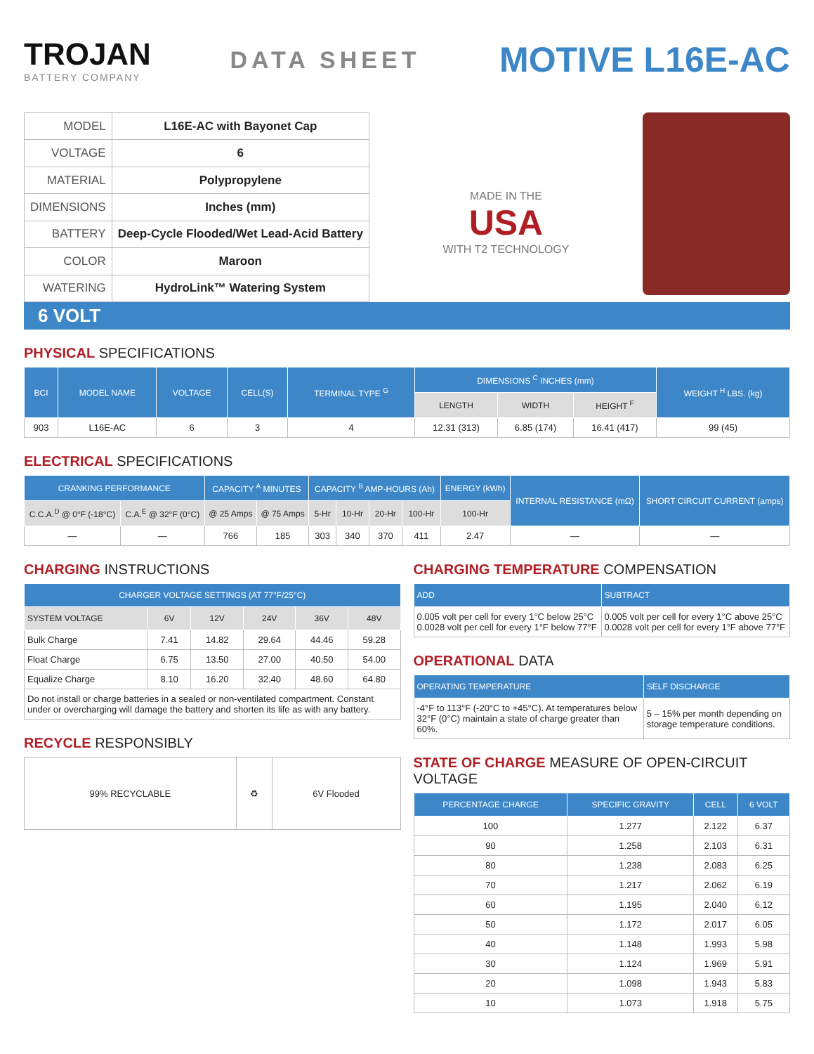TROJAN
BATTERY COMPANY
DATA SHEET
MOTIVE L16E-AC
| MODEL | L16E-AC with Bayonet Cap |
| VOLTAGE | 6 |
| MATERIAL | Polypropylene |
| DIMENSIONS | Inches (mm) |
| BATTERY | Deep-Cycle Flooded/Wet Lead-Acid Battery |
| COLOR | Maroon |
| WATERING | HydroLink™ Watering System |
MADE IN THE
USA
WITH T2 TECHNOLOGY
6 VOLT
PHYSICAL SPECIFICATIONS
| BCI | MODEL NAME | VOLTAGE | CELL(S) | TERMINAL TYPE <sup>G</sup> | DIMENSIONS <sup>C</sup> INCHES (mm) | | | WEIGHT <sup>H</sup> LBS. (kg) |
| --- | --- | --- | --- | --- | --- | --- | --- | --- |
| | | | | | LENGTH | WIDTH | HEIGHT <sup>F</sup> | |
| 903 | L16E-AC | 6 | 3 | 4 | 12.31 (313) | 6.85 (174) | 16.41 (417) | 99 (45) |
ELECTRICAL SPECIFICATIONS
| CRANKING PERFORMANCE | | CAPACITY <sup>A</sup> MINUTES | | CAPACITY <sup>B</sup> AMP-HOURS (Ah) | | | | ENERGY (kWh) | INTERNAL RESISTANCE (mΩ) | SHORT CIRCUIT CURRENT (amps) |
| --- | --- | --- | --- | --- | --- | --- | --- | --- | --- | --- |
| C.C.A.<sup>D</sup> @ 0°F (-18°C) | C.A.<sup>E</sup> @ 32°F (0°C) | @ 25 Amps | @ 75 Amps | 5-Hr | 10-Hr | 20-Hr | 100-Hr | 100-Hr | | |
| — | — | 766 | 185 | 303 | 340 | 370 | 411 | 2.47 | — | — |
CHARGING INSTRUCTIONS
| CHARGER VOLTAGE SETTINGS (AT 77°F/25°C) | | | | | |
| --- | --- | --- | --- | --- | --- |
| SYSTEM VOLTAGE | 6V | 12V | 24V | 36V | 48V |
| Bulk Charge | 7.41 | 14.82 | 29.64 | 44.46 | 59.28 |
| Float Charge | 6.75 | 13.50 | 27.00 | 40.50 | 54.00 |
| Equalize Charge | 8.10 | 16.20 | 32.40 | 48.60 | 64.80 |
| Do not install or charge batteries in a sealed or non-ventilated compartment. Constant under or overcharging will damage the battery and shorten its life as with any battery. | | | | | |
RECYCLE RESPONSIBLY
| 99% RECYCLABLE | ♻ | 6V Flooded |
CHARGING TEMPERATURE COMPENSATION
| ADD | SUBTRACT |
| --- | --- |
| 0.005 volt per cell for every 1°C below 25°C 0.0028 volt per cell for every 1°F below 77°F | 0.005 volt per cell for every 1°C above 25°C 0.0028 volt per cell for every 1°F above 77°F |
OPERATIONAL DATA
| OPERATING TEMPERATURE | SELF DISCHARGE |
| --- | --- |
| -4°F to 113°F (-20°C to +45°C). At temperatures below 32°F (0°C) maintain a state of charge greater than 60%. | 5 – 15% per month depending on storage temperature conditions. |
STATE OF CHARGE MEASURE OF OPEN-CIRCUIT VOLTAGE
| PERCENTAGE CHARGE | SPECIFIC GRAVITY | CELL | 6 VOLT |
| --- | --- | --- | --- |
| 100 | 1.277 | 2.122 | 6.37 |
| 90 | 1.258 | 2.103 | 6.31 |
| 80 | 1.238 | 2.083 | 6.25 |
| 70 | 1.217 | 2.062 | 6.19 |
| 60 | 1.195 | 2.040 | 6.12 |
| 50 | 1.172 | 2.017 | 6.05 |
| 40 | 1.148 | 1.993 | 5.98 |
| 30 | 1.124 | 1.969 | 5.91 |
| 20 | 1.098 | 1.943 | 5.83 |
| 10 | 1.073 | 1.918 | 5.75 |